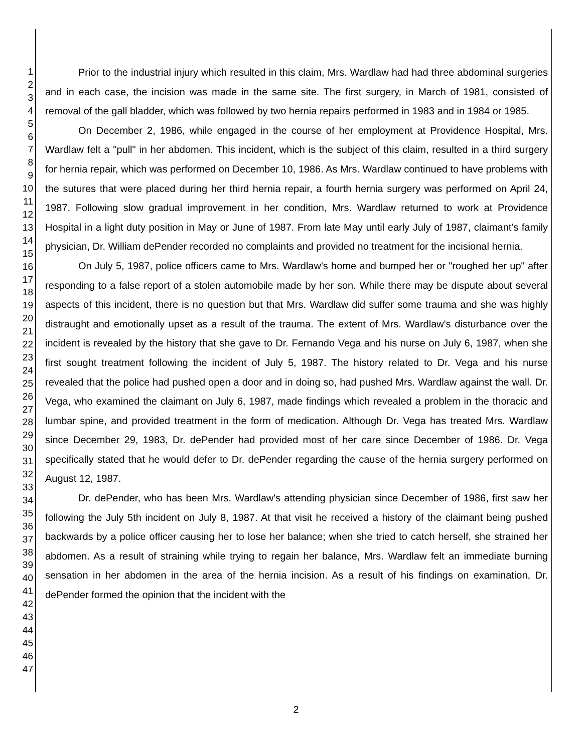1
2
3
4
5
6
7
8
9
10
11
12
13
14
15
16
17
18
19
20
21
22
23
24
25
26
27
28
29
30
31
32
33
34
35
36
37
38
39
40
41
42
43
44
45
46
47
Prior to the industrial injury which resulted in this claim, Mrs. Wardlaw had had three abdominal surgeries and in each case, the incision was made in the same site. The first surgery, in March of 1981, consisted of removal of the gall bladder, which was followed by two hernia repairs performed in 1983 and in 1984 or 1985.
On December 2, 1986, while engaged in the course of her employment at Providence Hospital, Mrs. Wardlaw felt a "pull" in her abdomen. This incident, which is the subject of this claim, resulted in a third surgery for hernia repair, which was performed on December 10, 1986. As Mrs. Wardlaw continued to have problems with the sutures that were placed during her third hernia repair, a fourth hernia surgery was performed on April 24, 1987. Following slow gradual improvement in her condition, Mrs. Wardlaw returned to work at Providence Hospital in a light duty position in May or June of 1987. From late May until early July of 1987, claimant's family physician, Dr. William dePender recorded no complaints and provided no treatment for the incisional hernia.
On July 5, 1987, police officers came to Mrs. Wardlaw's home and bumped her or "roughed her up" after responding to a false report of a stolen automobile made by her son. While there may be dispute about several aspects of this incident, there is no question but that Mrs. Wardlaw did suffer some trauma and she was highly distraught and emotionally upset as a result of the trauma. The extent of Mrs. Wardlaw's disturbance over the incident is revealed by the history that she gave to Dr. Fernando Vega and his nurse on July 6, 1987, when she first sought treatment following the incident of July 5, 1987. The history related to Dr. Vega and his nurse revealed that the police had pushed open a door and in doing so, had pushed Mrs. Wardlaw against the wall. Dr. Vega, who examined the claimant on July 6, 1987, made findings which revealed a problem in the thoracic and lumbar spine, and provided treatment in the form of medication. Although Dr. Vega has treated Mrs. Wardlaw since December 29, 1983, Dr. dePender had provided most of her care since December of 1986. Dr. Vega specifically stated that he would defer to Dr. dePender regarding the cause of the hernia surgery performed on August 12, 1987.
Dr. dePender, who has been Mrs. Wardlaw's attending physician since December of 1986, first saw her following the July 5th incident on July 8, 1987. At that visit he received a history of the claimant being pushed backwards by a police officer causing her to lose her balance; when she tried to catch herself, she strained her abdomen. As a result of straining while trying to regain her balance, Mrs. Wardlaw felt an immediate burning sensation in her abdomen in the area of the hernia incision. As a result of his findings on examination, Dr. dePender formed the opinion that the incident with the
2